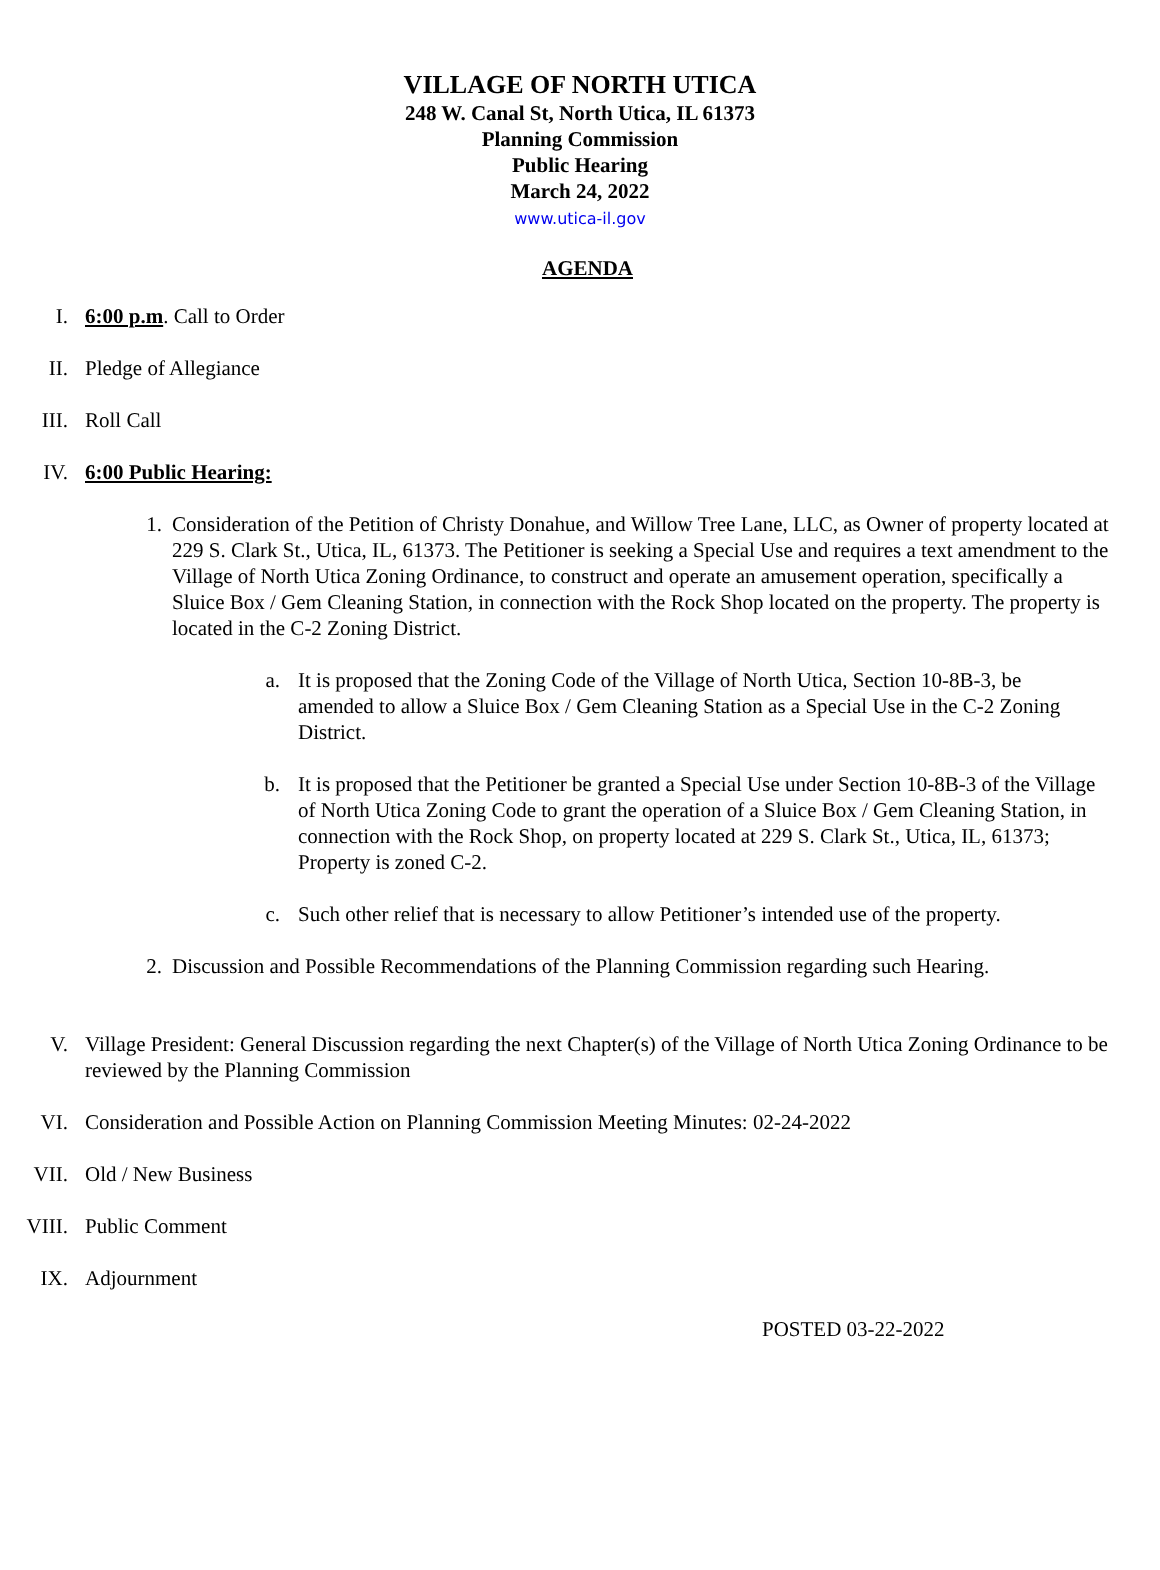VILLAGE OF NORTH UTICA
248 W. Canal St, North Utica, IL 61373
Planning Commission
Public Hearing
March 24, 2022
www.utica-il.gov
AGENDA
I. 6:00 p.m. Call to Order
II. Pledge of Allegiance
III. Roll Call
IV. 6:00 Public Hearing:
1. Consideration of the Petition of Christy Donahue, and Willow Tree Lane, LLC, as Owner of property located at 229 S. Clark St., Utica, IL, 61373. The Petitioner is seeking a Special Use and requires a text amendment to the Village of North Utica Zoning Ordinance, to construct and operate an amusement operation, specifically a Sluice Box / Gem Cleaning Station, in connection with the Rock Shop located on the property. The property is located in the C-2 Zoning District.
a. It is proposed that the Zoning Code of the Village of North Utica, Section 10-8B-3, be amended to allow a Sluice Box / Gem Cleaning Station as a Special Use in the C-2 Zoning District.
b. It is proposed that the Petitioner be granted a Special Use under Section 10-8B-3 of the Village of North Utica Zoning Code to grant the operation of a Sluice Box / Gem Cleaning Station, in connection with the Rock Shop, on property located at 229 S. Clark St., Utica, IL, 61373; Property is zoned C-2.
c. Such other relief that is necessary to allow Petitioner’s intended use of the property.
2. Discussion and Possible Recommendations of the Planning Commission regarding such Hearing.
V. Village President: General Discussion regarding the next Chapter(s) of the Village of North Utica Zoning Ordinance to be reviewed by the Planning Commission
VI. Consideration and Possible Action on Planning Commission Meeting Minutes: 02-24-2022
VII. Old / New Business
VIII. Public Comment
IX. Adjournment
POSTED 03-22-2022